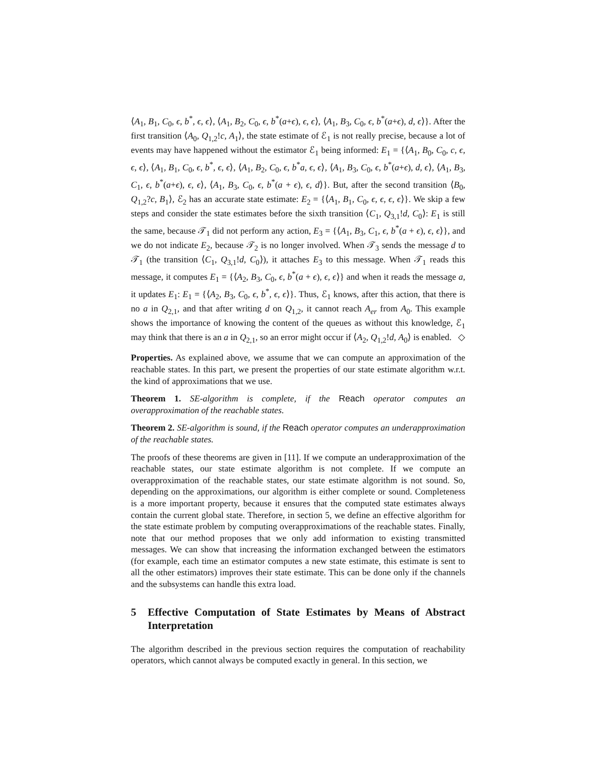⟨A<sub>1</sub>, B<sub>1</sub>, C<sub>0</sub>, ϵ, b<sup>*</sup>, ϵ, ϵ⟩, ⟨A<sub>1</sub>, B<sub>2</sub>, C<sub>0</sub>, ϵ, b<sup>*</sup>(a+ϵ), ϵ, ϵ⟩, ⟨A<sub>1</sub>, B<sub>3</sub>, C<sub>0</sub>, ϵ, b<sup>*</sup>(a+ϵ), d, ϵ⟩}. After the first transition ⟨A<sub>0</sub>, Q<sub>1,2</sub>!c, A<sub>1</sub>⟩, the state estimate of ℰ<sub>1</sub> is not really precise, because a lot of events may have happened without the estimator ℰ<sub>1</sub> being informed: E<sub>1</sub> = {⟨A<sub>1</sub>, B<sub>0</sub>, C<sub>0</sub>, c, ϵ, ϵ, ϵ⟩, ⟨A<sub>1</sub>, B<sub>1</sub>, C<sub>0</sub>, ϵ, b<sup>*</sup>, ϵ, ϵ⟩, ⟨A<sub>1</sub>, B<sub>2</sub>, C<sub>0</sub>, ϵ, b<sup>*</sup>a, ϵ, ϵ⟩, ⟨A<sub>1</sub>, B<sub>3</sub>, C<sub>0</sub>, ϵ, b<sup>*</sup>(a+ϵ), d, ϵ⟩, ⟨A<sub>1</sub>, B<sub>3</sub>, C<sub>1</sub>, ϵ, b<sup>*</sup>(a+ϵ), ϵ, ϵ⟩, ⟨A<sub>1</sub>, B<sub>3</sub>, C<sub>0</sub>, ϵ, b<sup>*</sup>(a + ϵ), ϵ, d⟩}. But, after the second transition ⟨B<sub>0</sub>, Q<sub>1,2</sub>?c, B<sub>1</sub>⟩, ℰ<sub>2</sub> has an accurate state estimate: E<sub>2</sub> = {⟨A<sub>1</sub>, B<sub>1</sub>, C<sub>0</sub>, ϵ, ϵ, ϵ, ϵ⟩}. We skip a few steps and consider the state estimates before the sixth transition ⟨C<sub>1</sub>, Q<sub>3,1</sub>!d, C<sub>0</sub>⟩: E<sub>1</sub> is still the same, because 𝒯<sub>1</sub> did not perform any action, E<sub>3</sub> = {⟨A<sub>1</sub>, B<sub>3</sub>, C<sub>1</sub>, ϵ, b<sup>*</sup>(a + ϵ), ϵ, ϵ⟩}, and we do not indicate E<sub>2</sub>, because 𝒯<sub>2</sub> is no longer involved. When 𝒯<sub>3</sub> sends the message d to 𝒯<sub>1</sub> (the transition ⟨C<sub>1</sub>, Q<sub>3,1</sub>!d, C<sub>0</sub>⟩), it attaches E<sub>3</sub> to this message. When 𝒯<sub>1</sub> reads this message, it computes E<sub>1</sub> = {⟨A<sub>2</sub>, B<sub>3</sub>, C<sub>0</sub>, ϵ, b<sup>*</sup>(a + ϵ), ϵ, ϵ⟩} and when it reads the message a, it updates E<sub>1</sub>: E<sub>1</sub> = {⟨A<sub>2</sub>, B<sub>3</sub>, C<sub>0</sub>, ϵ, b<sup>*</sup>, ϵ, ϵ⟩}. Thus, ℰ<sub>1</sub> knows, after this action, that there is no a in Q<sub>2,1</sub>, and that after writing d on Q<sub>1,2</sub>, it cannot reach A<sub>er</sub> from A<sub>0</sub>. This example shows the importance of knowing the content of the queues as without this knowledge, ℰ<sub>1</sub> may think that there is an a in Q<sub>2,1</sub>, so an error might occur if ⟨A<sub>2</sub>, Q<sub>1,2</sub>!d, A<sub>0</sub>⟩ is enabled. ◇
Properties. As explained above, we assume that we can compute an approximation of the reachable states. In this part, we present the properties of our state estimate algorithm w.r.t. the kind of approximations that we use.
Theorem 1. SE-algorithm is complete, if the Reach operator computes an overapproximation of the reachable states.
Theorem 2. SE-algorithm is sound, if the Reach operator computes an underapproximation of the reachable states.
The proofs of these theorems are given in [11]. If we compute an underapproximation of the reachable states, our state estimate algorithm is not complete. If we compute an overapproximation of the reachable states, our state estimate algorithm is not sound. So, depending on the approximations, our algorithm is either complete or sound. Completeness is a more important property, because it ensures that the computed state estimates always contain the current global state. Therefore, in section 5, we define an effective algorithm for the state estimate problem by computing overapproximations of the reachable states. Finally, note that our method proposes that we only add information to existing transmitted messages. We can show that increasing the information exchanged between the estimators (for example, each time an estimator computes a new state estimate, this estimate is sent to all the other estimators) improves their state estimate. This can be done only if the channels and the subsystems can handle this extra load.
5 Effective Computation of State Estimates by Means of Abstract Interpretation
The algorithm described in the previous section requires the computation of reachability operators, which cannot always be computed exactly in general. In this section, we